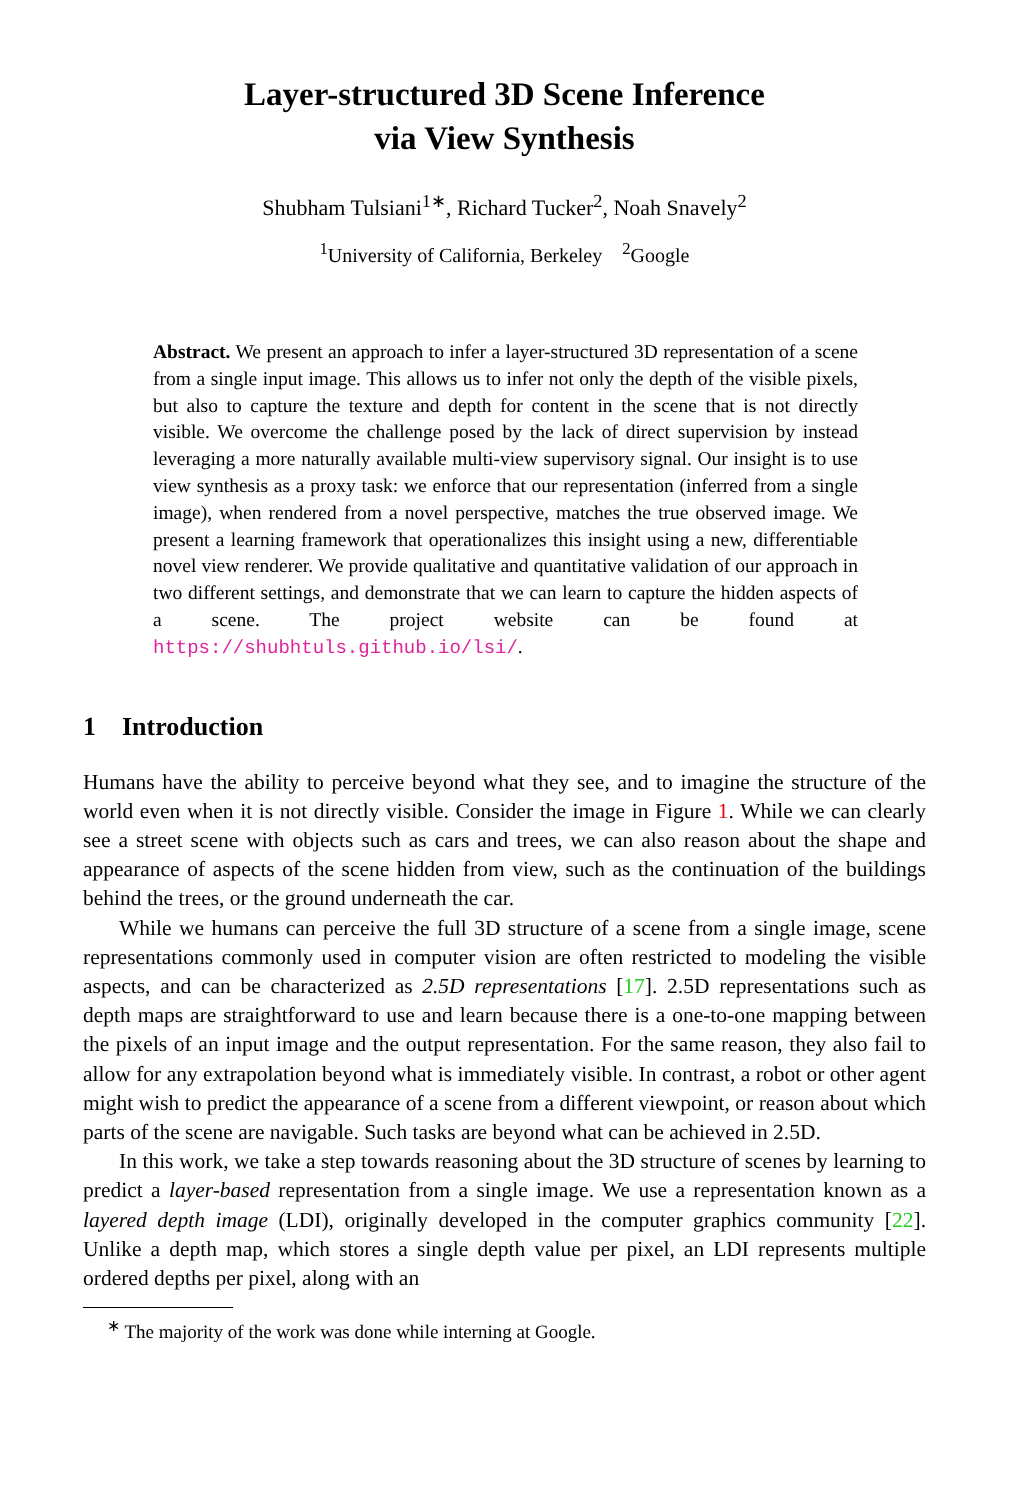Layer-structured 3D Scene Inference
via View Synthesis
Shubham Tulsiani<sup>1∗</sup>, Richard Tucker<sup>2</sup>, Noah Snavely<sup>2</sup>
<sup>1</sup> University of California, Berkeley <sup>2</sup>Google
Abstract. We present an approach to infer a layer-structured 3D representation of a scene from a single input image. This allows us to infer not only the depth of the visible pixels, but also to capture the texture and depth for content in the scene that is not directly visible. We overcome the challenge posed by the lack of direct supervision by instead leveraging a more naturally available multi-view supervisory signal. Our insight is to use view synthesis as a proxy task: we enforce that our representation (inferred from a single image), when rendered from a novel perspective, matches the true observed image. We present a learning framework that operationalizes this insight using a new, differentiable novel view renderer. We provide qualitative and quantitative validation of our approach in two different settings, and demonstrate that we can learn to capture the hidden aspects of a scene. The project website can be found at https://shubhtuls.github.io/lsi/.
1 Introduction
Humans have the ability to perceive beyond what they see, and to imagine the structure of the world even when it is not directly visible. Consider the image in Figure 1. While we can clearly see a street scene with objects such as cars and trees, we can also reason about the shape and appearance of aspects of the scene hidden from view, such as the continuation of the buildings behind the trees, or the ground underneath the car.
While we humans can perceive the full 3D structure of a scene from a single image, scene representations commonly used in computer vision are often restricted to modeling the visible aspects, and can be characterized as 2.5D representations [17]. 2.5D representations such as depth maps are straightforward to use and learn because there is a one-to-one mapping between the pixels of an input image and the output representation. For the same reason, they also fail to allow for any extrapolation beyond what is immediately visible. In contrast, a robot or other agent might wish to predict the appearance of a scene from a different viewpoint, or reason about which parts of the scene are navigable. Such tasks are beyond what can be achieved in 2.5D.
In this work, we take a step towards reasoning about the 3D structure of scenes by learning to predict a layer-based representation from a single image. We use a representation known as a layered depth image (LDI), originally developed in the computer graphics community [22]. Unlike a depth map, which stores a single depth value per pixel, an LDI represents multiple ordered depths per pixel, along with an
<sup>∗</sup> The majority of the work was done while interning at Google.